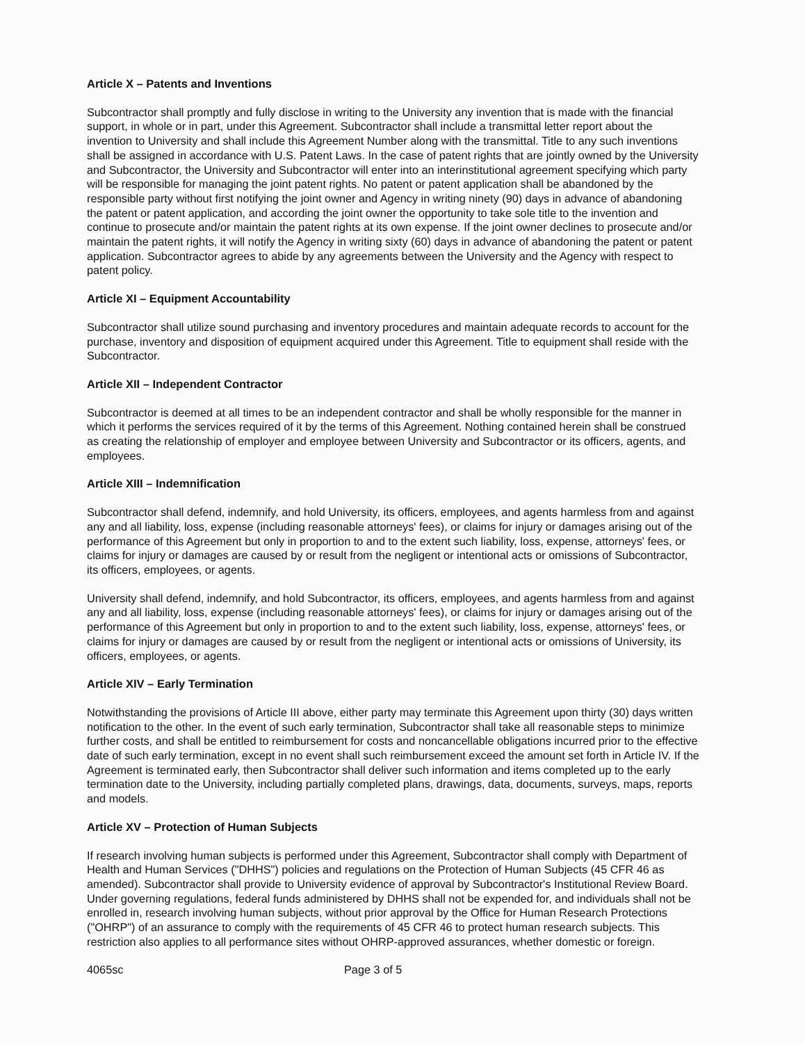Article X – Patents and Inventions
Subcontractor shall promptly and fully disclose in writing to the University any invention that is made with the financial support, in whole or in part, under this Agreement. Subcontractor shall include a transmittal letter report about the invention to University and shall include this Agreement Number along with the transmittal. Title to any such inventions shall be assigned in accordance with U.S. Patent Laws. In the case of patent rights that are jointly owned by the University and Subcontractor, the University and Subcontractor will enter into an interinstitutional agreement specifying which party will be responsible for managing the joint patent rights. No patent or patent application shall be abandoned by the responsible party without first notifying the joint owner and Agency in writing ninety (90) days in advance of abandoning the patent or patent application, and according the joint owner the opportunity to take sole title to the invention and continue to prosecute and/or maintain the patent rights at its own expense. If the joint owner declines to prosecute and/or maintain the patent rights, it will notify the Agency in writing sixty (60) days in advance of abandoning the patent or patent application. Subcontractor agrees to abide by any agreements between the University and the Agency with respect to patent policy.
Article XI – Equipment Accountability
Subcontractor shall utilize sound purchasing and inventory procedures and maintain adequate records to account for the purchase, inventory and disposition of equipment acquired under this Agreement. Title to equipment shall reside with the Subcontractor.
Article XII – Independent Contractor
Subcontractor is deemed at all times to be an independent contractor and shall be wholly responsible for the manner in which it performs the services required of it by the terms of this Agreement. Nothing contained herein shall be construed as creating the relationship of employer and employee between University and Subcontractor or its officers, agents, and employees.
Article XIII – Indemnification
Subcontractor shall defend, indemnify, and hold University, its officers, employees, and agents harmless from and against any and all liability, loss, expense (including reasonable attorneys' fees), or claims for injury or damages arising out of the performance of this Agreement but only in proportion to and to the extent such liability, loss, expense, attorneys' fees, or claims for injury or damages are caused by or result from the negligent or intentional acts or omissions of Subcontractor, its officers, employees, or agents.
University shall defend, indemnify, and hold Subcontractor, its officers, employees, and agents harmless from and against any and all liability, loss, expense (including reasonable attorneys' fees), or claims for injury or damages arising out of the performance of this Agreement but only in proportion to and to the extent such liability, loss, expense, attorneys' fees, or claims for injury or damages are caused by or result from the negligent or intentional acts or omissions of University, its officers, employees, or agents.
Article XIV – Early Termination
Notwithstanding the provisions of Article III above, either party may terminate this Agreement upon thirty (30) days written notification to the other. In the event of such early termination, Subcontractor shall take all reasonable steps to minimize further costs, and shall be entitled to reimbursement for costs and noncancellable obligations incurred prior to the effective date of such early termination, except in no event shall such reimbursement exceed the amount set forth in Article IV. If the Agreement is terminated early, then Subcontractor shall deliver such information and items completed up to the early termination date to the University, including partially completed plans, drawings, data, documents, surveys, maps, reports and models.
Article XV – Protection of Human Subjects
If research involving human subjects is performed under this Agreement, Subcontractor shall comply with Department of Health and Human Services ("DHHS") policies and regulations on the Protection of Human Subjects (45 CFR 46 as amended). Subcontractor shall provide to University evidence of approval by Subcontractor's Institutional Review Board. Under governing regulations, federal funds administered by DHHS shall not be expended for, and individuals shall not be enrolled in, research involving human subjects, without prior approval by the Office for Human Research Protections ("OHRP") of an assurance to comply with the requirements of 45 CFR 46 to protect human research subjects. This restriction also applies to all performance sites without OHRP-approved assurances, whether domestic or foreign.
4065sc Page 3 of 5